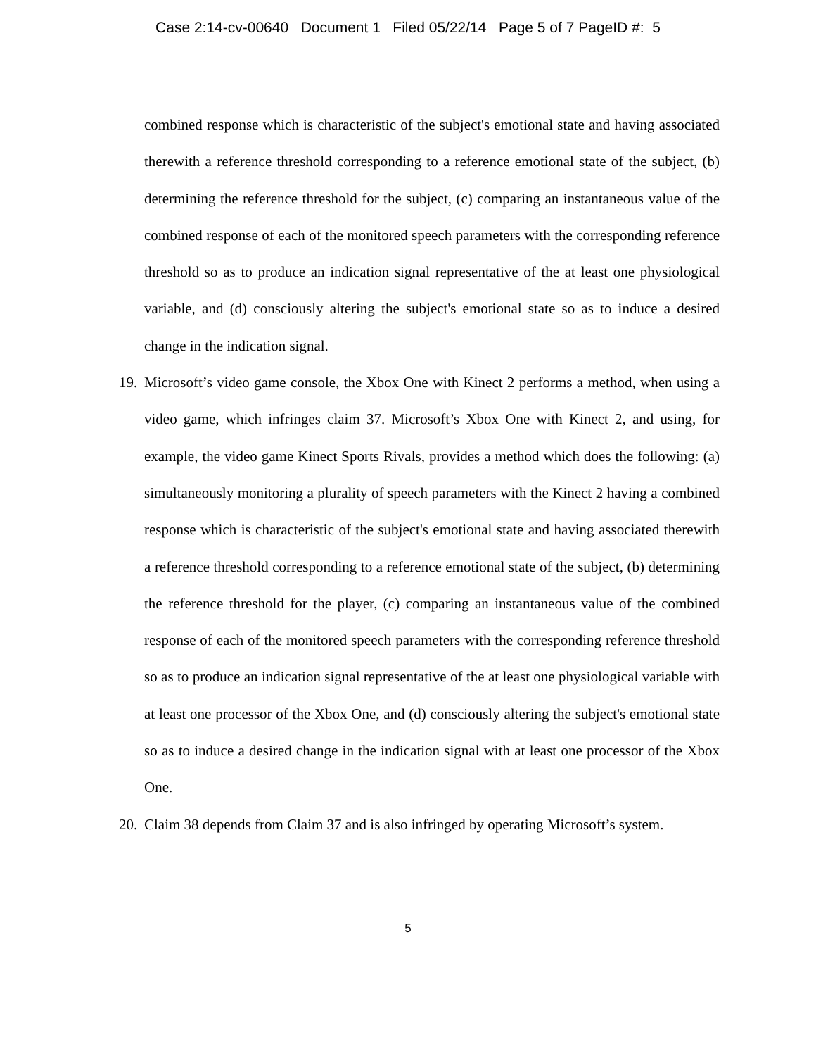Case 2:14-cv-00640 Document 1 Filed 05/22/14 Page 5 of 7 PageID #: 5
combined response which is characteristic of the subject's emotional state and having associated therewith a reference threshold corresponding to a reference emotional state of the subject, (b) determining the reference threshold for the subject, (c) comparing an instantaneous value of the combined response of each of the monitored speech parameters with the corresponding reference threshold so as to produce an indication signal representative of the at least one physiological variable, and (d) consciously altering the subject's emotional state so as to induce a desired change in the indication signal.
19. Microsoft’s video game console, the Xbox One with Kinect 2 performs a method, when using a video game, which infringes claim 37. Microsoft’s Xbox One with Kinect 2, and using, for example, the video game Kinect Sports Rivals, provides a method which does the following: (a) simultaneously monitoring a plurality of speech parameters with the Kinect 2 having a combined response which is characteristic of the subject's emotional state and having associated therewith a reference threshold corresponding to a reference emotional state of the subject, (b) determining the reference threshold for the player, (c) comparing an instantaneous value of the combined response of each of the monitored speech parameters with the corresponding reference threshold so as to produce an indication signal representative of the at least one physiological variable with at least one processor of the Xbox One, and (d) consciously altering the subject's emotional state so as to induce a desired change in the indication signal with at least one processor of the Xbox One.
20. Claim 38 depends from Claim 37 and is also infringed by operating Microsoft’s system.
5